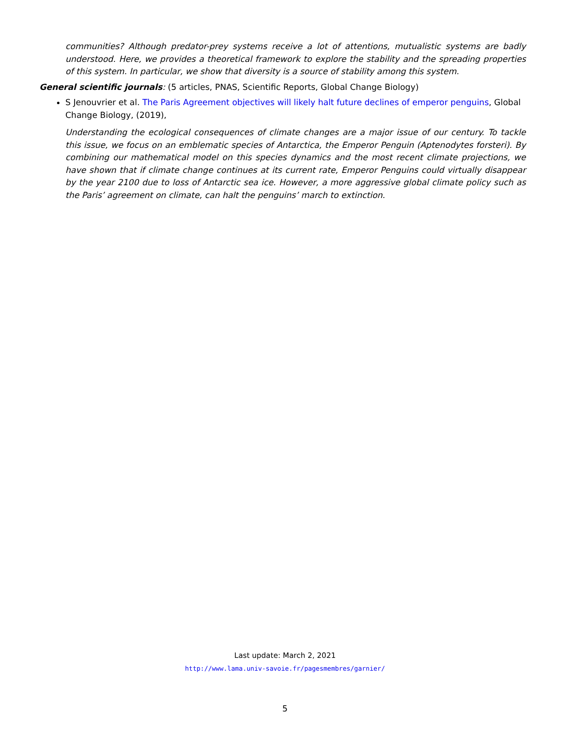communities? Although predator-prey systems receive a lot of attentions, mutualistic systems are badly understood. Here, we provides a theoretical framework to explore the stability and the spreading properties of this system. In particular, we show that diversity is a source of stability among this system.
General scientific journals: (5 articles, PNAS, Scientific Reports, Global Change Biology)
S Jenouvrier et al. The Paris Agreement objectives will likely halt future declines of emperor penguins, Global Change Biology, (2019),
Understanding the ecological consequences of climate changes are a major issue of our century. To tackle this issue, we focus on an emblematic species of Antarctica, the Emperor Penguin (Aptenodytes forsteri). By combining our mathematical model on this species dynamics and the most recent climate projections, we have shown that if climate change continues at its current rate, Emperor Penguins could virtually disappear by the year 2100 due to loss of Antarctic sea ice. However, a more aggressive global climate policy such as the Paris’ agreement on climate, can halt the penguins’ march to extinction.
Last update: March 2, 2021
http://www.lama.univ-savoie.fr/pagesmembres/garnier/
5